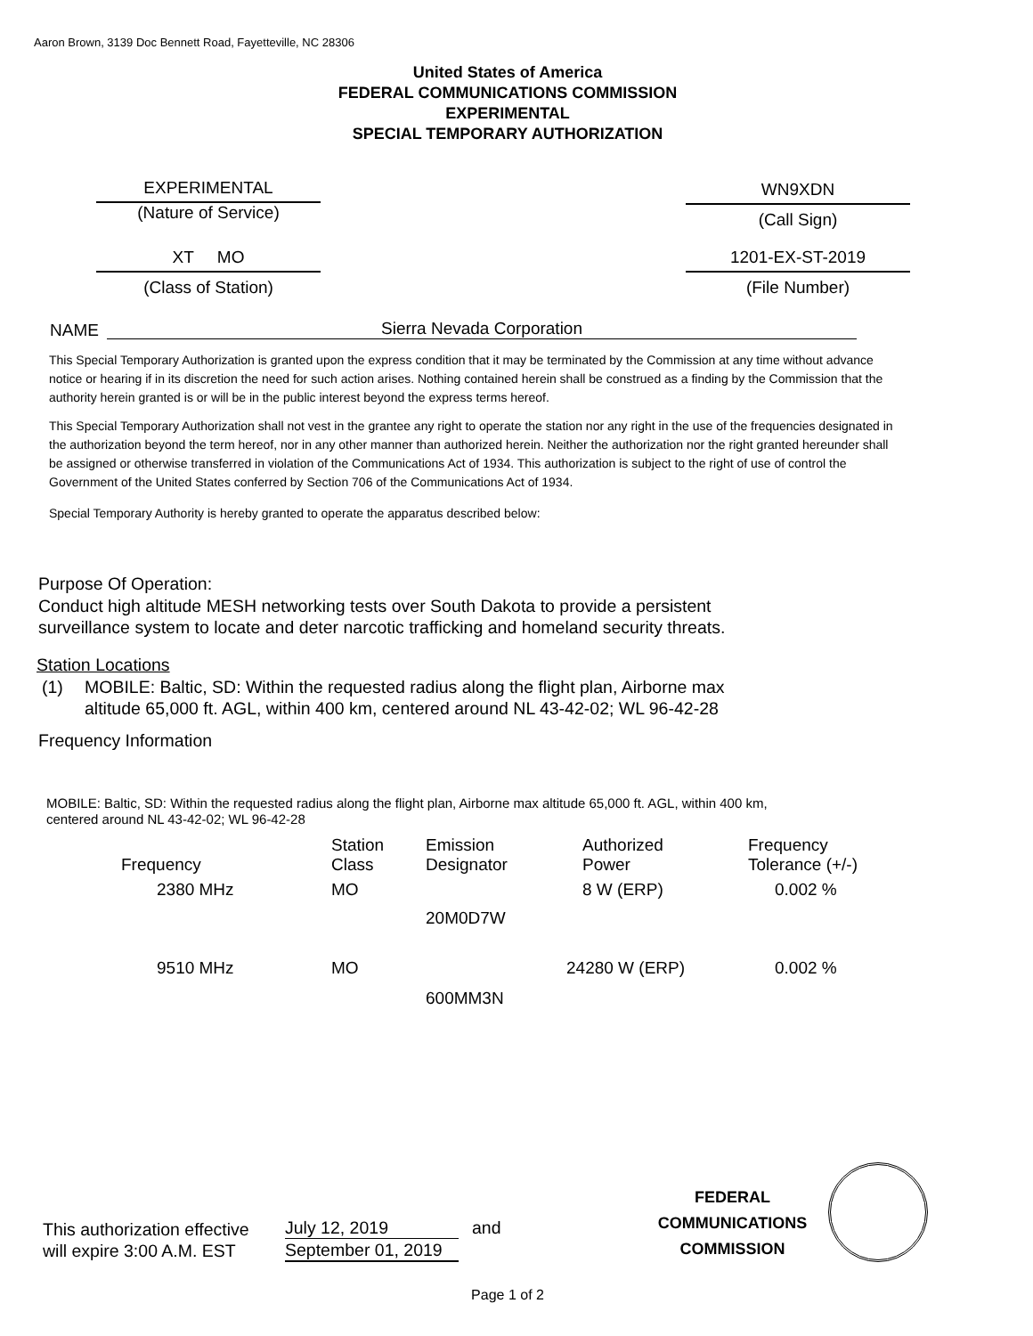Aaron Brown, 3139 Doc Bennett Road, Fayetteville, NC 28306
United States of America
FEDERAL COMMUNICATIONS COMMISSION
EXPERIMENTAL
SPECIAL TEMPORARY AUTHORIZATION
EXPERIMENTAL
(Nature of Service)
WN9XDN
(Call Sign)
XT MO
(Class of Station)
1201-EX-ST-2019
(File Number)
NAME Sierra Nevada Corporation
This Special Temporary Authorization is granted upon the express condition that it may be terminated by the Commission at any time without advance notice or hearing if in its discretion the need for such action arises. Nothing contained herein shall be construed as a finding by the Commission that the authority herein granted is or will be in the public interest beyond the express terms hereof.
This Special Temporary Authorization shall not vest in the grantee any right to operate the station nor any right in the use of the frequencies designated in the authorization beyond the term hereof, nor in any other manner than authorized herein. Neither the authorization nor the right granted hereunder shall be assigned or otherwise transferred in violation of the Communications Act of 1934. This authorization is subject to the right of use of control the Government of the United States conferred by Section 706 of the Communications Act of 1934.
Special Temporary Authority is hereby granted to operate the apparatus described below:
Purpose Of Operation:
Conduct high altitude MESH networking tests over South Dakota to provide a persistent
surveillance system to locate and deter narcotic trafficking and homeland security threats.
Station Locations
(1)
MOBILE: Baltic, SD: Within the requested radius along the flight plan, Airborne max
altitude 65,000 ft. AGL, within 400 km, centered around NL 43-42-02; WL 96-42-28
Frequency Information
MOBILE: Baltic, SD: Within the requested radius along the flight plan, Airborne max altitude 65,000 ft. AGL, within 400 km,
centered around NL 43-42-02; WL 96-42-28
| Frequency | Station Class | Emission Designator | Authorized Power | Frequency Tolerance (+/-) |
| --- | --- | --- | --- | --- |
| 2380 MHz | MO | 20M0D7W | 8 W (ERP) | 0.002 % |
| 9510 MHz | MO | 600MM3N | 24280 W (ERP) | 0.002 % |
This authorization effective
will expire 3:00 A.M. EST
July 12, 2019
September 01, 2019
and
FEDERAL
COMMUNICATIONS
COMMISSION
Page 1 of 2